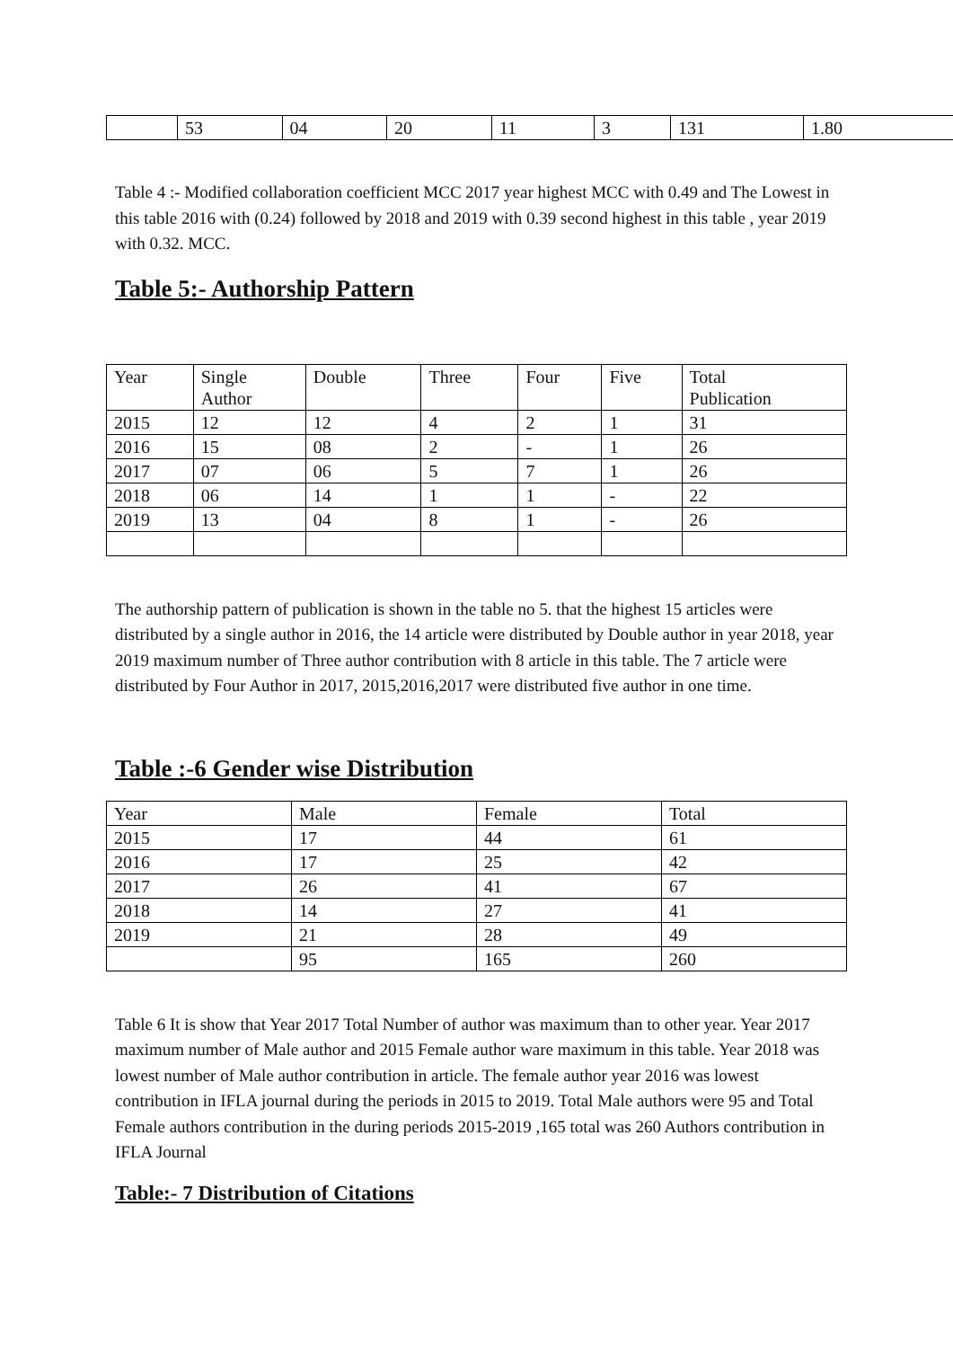| | 53 | 04 | 20 | 11 | 3 | 131 | 1.80 |
Table 4 :- Modified collaboration coefficient MCC 2017 year highest MCC with 0.49 and The Lowest in this table 2016 with (0.24) followed by 2018 and 2019 with 0.39 second highest in this table , year 2019 with 0.32. MCC.
Table 5:- Authorship Pattern
| Year | Single Author | Double | Three | Four | Five | Total Publication |
| 2015 | 12 | 12 | 4 | 2 | 1 | 31 |
| 2016 | 15 | 08 | 2 | - | 1 | 26 |
| 2017 | 07 | 06 | 5 | 7 | 1 | 26 |
| 2018 | 06 | 14 | 1 | 1 | - | 22 |
| 2019 | 13 | 04 | 8 | 1 | - | 26 |
The authorship pattern of publication is shown in the table no 5. that the highest 15 articles were distributed by a single author in 2016, the 14 article were distributed by Double author in year 2018, year 2019 maximum number of Three author contribution with 8 article in this table. The 7 article were distributed by Four Author in 2017, 2015,2016,2017 were distributed five author in one time.
Table :-6 Gender wise Distribution
| Year | Male | Female | Total |
| 2015 | 17 | 44 | 61 |
| 2016 | 17 | 25 | 42 |
| 2017 | 26 | 41 | 67 |
| 2018 | 14 | 27 | 41 |
| 2019 | 21 | 28 | 49 |
| | 95 | 165 | 260 |
Table 6 It is show that Year 2017 Total Number of author was maximum than to other year. Year 2017 maximum number of Male author and 2015 Female author ware maximum in this table. Year 2018 was lowest number of Male author contribution in article. The female author year 2016 was lowest contribution in IFLA journal during the periods in 2015 to 2019. Total Male authors were 95 and Total Female authors contribution in the during periods 2015-2019 ,165 total was 260 Authors contribution in IFLA Journal
Table:- 7 Distribution of Citations